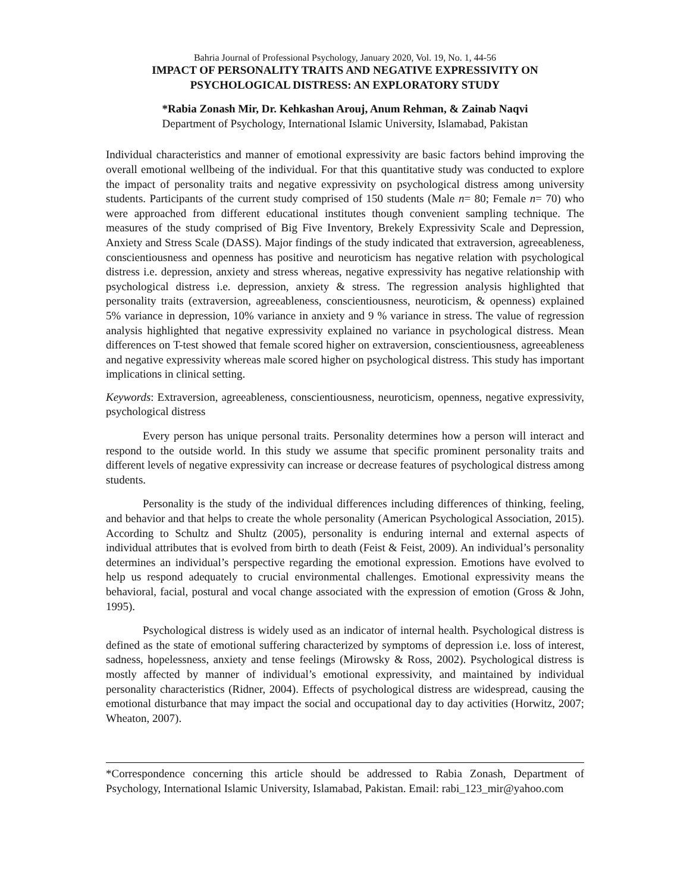Bahria Journal of Professional Psychology, January 2020, Vol. 19, No. 1, 44-56
IMPACT OF PERSONALITY TRAITS AND NEGATIVE EXPRESSIVITY ON
PSYCHOLOGICAL DISTRESS: AN EXPLORATORY STUDY
*Rabia Zonash Mir, Dr. Kehkashan Arouj, Anum Rehman, & Zainab Naqvi
Department of Psychology, International Islamic University, Islamabad, Pakistan
Individual characteristics and manner of emotional expressivity are basic factors behind improving the overall emotional wellbeing of the individual. For that this quantitative study was conducted to explore the impact of personality traits and negative expressivity on psychological distress among university students. Participants of the current study comprised of 150 students (Male n= 80; Female n= 70) who were approached from different educational institutes though convenient sampling technique. The measures of the study comprised of Big Five Inventory, Brekely Expressivity Scale and Depression, Anxiety and Stress Scale (DASS). Major findings of the study indicated that extraversion, agreeableness, conscientiousness and openness has positive and neuroticism has negative relation with psychological distress i.e. depression, anxiety and stress whereas, negative expressivity has negative relationship with psychological distress i.e. depression, anxiety & stress. The regression analysis highlighted that personality traits (extraversion, agreeableness, conscientiousness, neuroticism, & openness) explained 5% variance in depression, 10% variance in anxiety and 9 % variance in stress. The value of regression analysis highlighted that negative expressivity explained no variance in psychological distress. Mean differences on T-test showed that female scored higher on extraversion, conscientiousness, agreeableness and negative expressivity whereas male scored higher on psychological distress. This study has important implications in clinical setting.
Keywords: Extraversion, agreeableness, conscientiousness, neuroticism, openness, negative expressivity, psychological distress
Every person has unique personal traits. Personality determines how a person will interact and respond to the outside world. In this study we assume that specific prominent personality traits and different levels of negative expressivity can increase or decrease features of psychological distress among students.
Personality is the study of the individual differences including differences of thinking, feeling, and behavior and that helps to create the whole personality (American Psychological Association, 2015). According to Schultz and Shultz (2005), personality is enduring internal and external aspects of individual attributes that is evolved from birth to death (Feist & Feist, 2009). An individual’s personality determines an individual’s perspective regarding the emotional expression. Emotions have evolved to help us respond adequately to crucial environmental challenges. Emotional expressivity means the behavioral, facial, postural and vocal change associated with the expression of emotion (Gross & John, 1995).
Psychological distress is widely used as an indicator of internal health. Psychological distress is defined as the state of emotional suffering characterized by symptoms of depression i.e. loss of interest, sadness, hopelessness, anxiety and tense feelings (Mirowsky & Ross, 2002). Psychological distress is mostly affected by manner of individual’s emotional expressivity, and maintained by individual personality characteristics (Ridner, 2004). Effects of psychological distress are widespread, causing the emotional disturbance that may impact the social and occupational day to day activities (Horwitz, 2007; Wheaton, 2007).
*Correspondence concerning this article should be addressed to Rabia Zonash, Department of Psychology, International Islamic University, Islamabad, Pakistan. Email: rabi_123_mir@yahoo.com